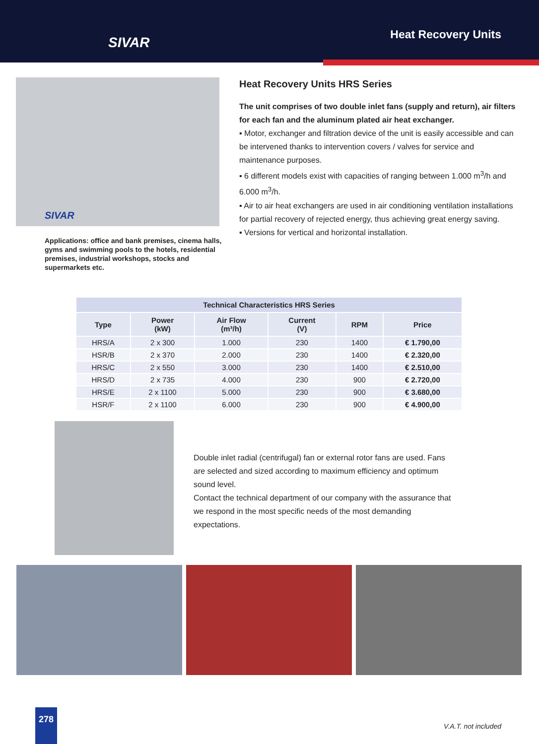SIVAR
Heat Recovery Units
SIVAR
Applications: office and bank premises, cinema halls, gyms and swimming pools to the hotels, residential premises, industrial workshops, stocks and supermarkets etc.
Heat Recovery Units HRS Series
The unit comprises of two double inlet fans (supply and return), air filters for each fan and the aluminum plated air heat exchanger.
▪ Motor, exchanger and filtration device of the unit is easily accessible and can be intervened thanks to intervention covers / valves for service and maintenance purposes.
▪ 6 different models exist with capacities of ranging between 1.000 m<sup>3</sup>/h and 6.000 m<sup>3</sup>/h.
▪ Air to air heat exchangers are used in air conditioning ventilation installations for partial recovery of rejected energy, thus achieving great energy saving.
▪ Versions for vertical and horizontal installation.
| Technical Characteristics HRS Series | | | | | |
| --- | --- | --- | --- | --- | --- |
| Type | Power (kW) | Air Flow (m³/h) | Current (V) | RPM | Price |
| HRS/A | 2 x 300 | 1.000 | 230 | 1400 | € 1.790,00 |
| HSR/B | 2 x 370 | 2.000 | 230 | 1400 | € 2.320,00 |
| HRS/C | 2 x 550 | 3.000 | 230 | 1400 | € 2.510,00 |
| HRS/D | 2 x 735 | 4.000 | 230 | 900 | € 2.720,00 |
| HRS/E | 2 x 1100 | 5.000 | 230 | 900 | € 3.680,00 |
| HSR/F | 2 x 1100 | 6.000 | 230 | 900 | € 4.900,00 |
Double inlet radial (centrifugal) fan or external rotor fans are used. Fans are selected and sized according to maximum efficiency and optimum sound level.
Contact the technical department of our company with the assurance that we respond in the most specific needs of the most demanding expectations.
278
V.A.T. not included